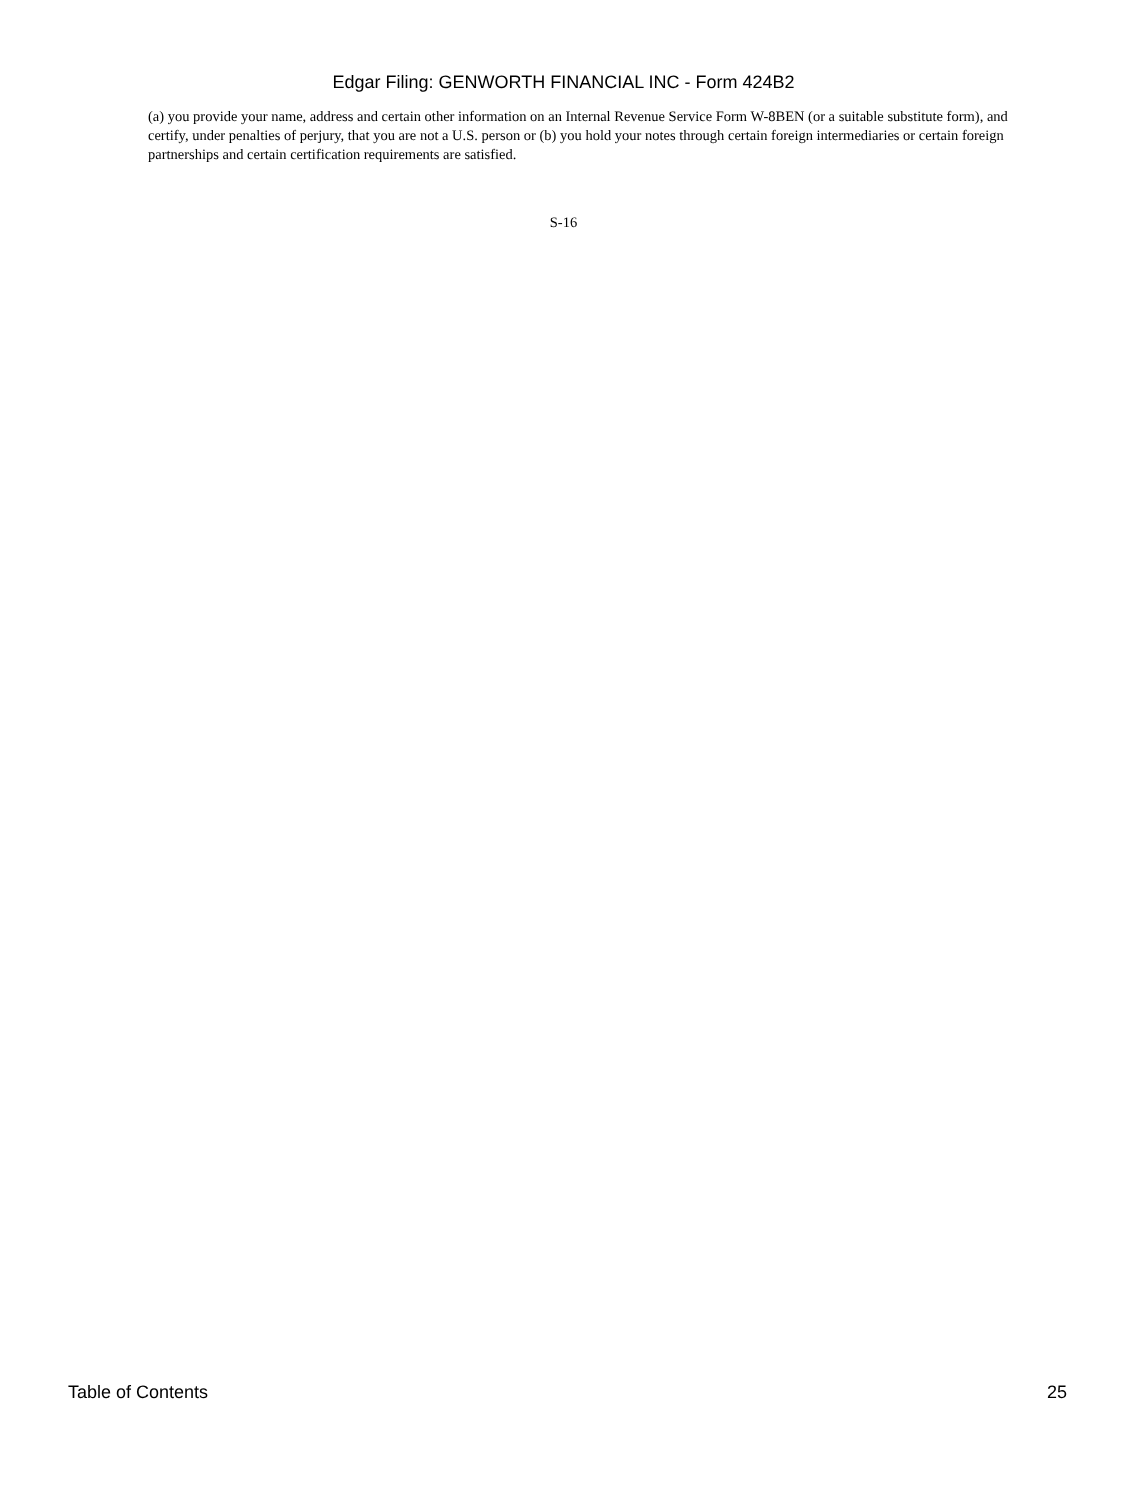Edgar Filing: GENWORTH FINANCIAL INC - Form 424B2
(a) you provide your name, address and certain other information on an Internal Revenue Service Form W-8BEN (or a suitable substitute form), and certify, under penalties of perjury, that you are not a U.S. person or (b) you hold your notes through certain foreign intermediaries or certain foreign partnerships and certain certification requirements are satisfied.
S-16
Table of Contents 25